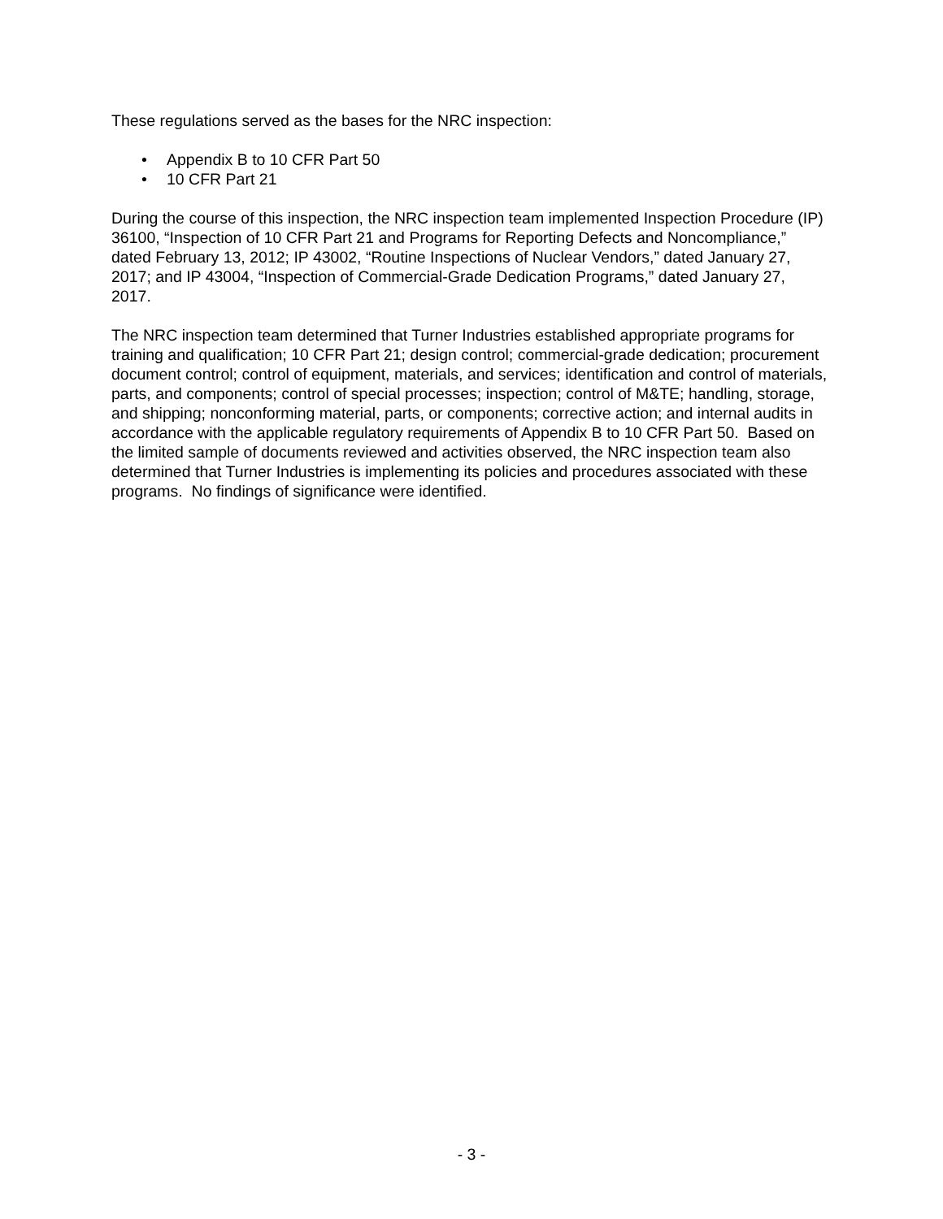These regulations served as the bases for the NRC inspection:
• Appendix B to 10 CFR Part 50
• 10 CFR Part 21
During the course of this inspection, the NRC inspection team implemented Inspection Procedure (IP) 36100, “Inspection of 10 CFR Part 21 and Programs for Reporting Defects and Noncompliance,” dated February 13, 2012; IP 43002, “Routine Inspections of Nuclear Vendors,” dated January 27, 2017; and IP 43004, “Inspection of Commercial-Grade Dedication Programs,” dated January 27, 2017.
The NRC inspection team determined that Turner Industries established appropriate programs for training and qualification; 10 CFR Part 21; design control; commercial-grade dedication; procurement document control; control of equipment, materials, and services; identification and control of materials, parts, and components; control of special processes; inspection; control of M&TE; handling, storage, and shipping; nonconforming material, parts, or components; corrective action; and internal audits in accordance with the applicable regulatory requirements of Appendix B to 10 CFR Part 50. Based on the limited sample of documents reviewed and activities observed, the NRC inspection team also determined that Turner Industries is implementing its policies and procedures associated with these programs. No findings of significance were identified.
- 3 -